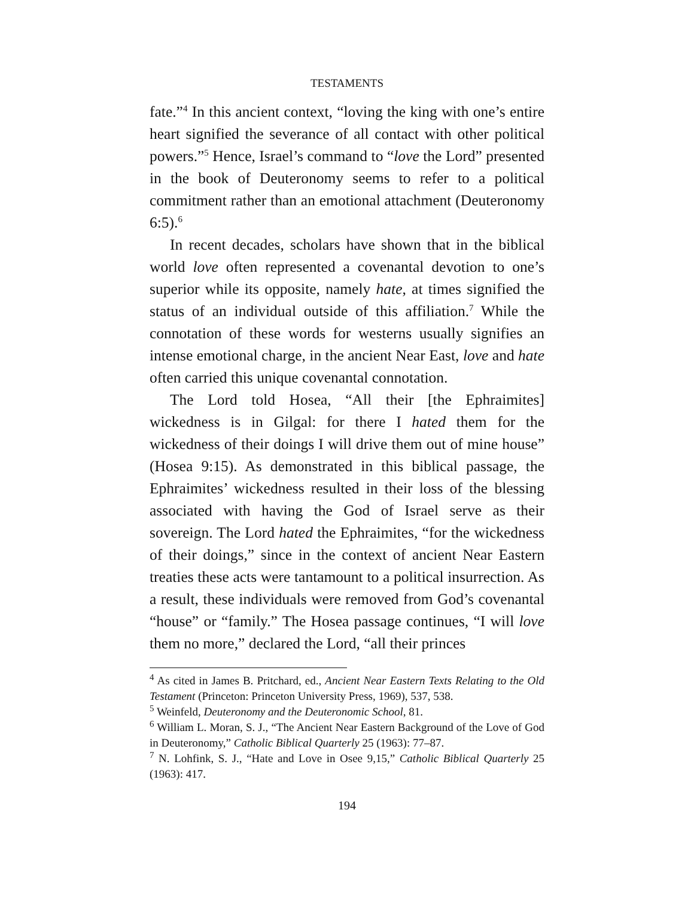TESTAMENTS
fate.”<sup>4</sup> In this ancient context, “loving the king with one’s entire heart signified the severance of all contact with other political powers.”<sup>5</sup> Hence, Israel’s command to “love the Lord” presented in the book of Deuteronomy seems to refer to a political commitment rather than an emotional attachment (Deuteronomy 6:5).<sup>6</sup>
In recent decades, scholars have shown that in the biblical world love often represented a covenantal devotion to one’s superior while its opposite, namely hate, at times signified the status of an individual outside of this affiliation.<sup>7</sup> While the connotation of these words for westerns usually signifies an intense emotional charge, in the ancient Near East, love and hate often carried this unique covenantal connotation.
The Lord told Hosea, “All their [the Ephraimites] wickedness is in Gilgal: for there I hated them for the wickedness of their doings I will drive them out of mine house” (Hosea 9:15). As demonstrated in this biblical passage, the Ephraimites’ wickedness resulted in their loss of the blessing associated with having the God of Israel serve as their sovereign. The Lord hated the Ephraimites, “for the wickedness of their doings,” since in the context of ancient Near Eastern treaties these acts were tantamount to a political insurrection. As a result, these individuals were removed from God’s covenantal “house” or “family.” The Hosea passage continues, “I will love them no more,” declared the Lord, “all their princes
<sup>4</sup> As cited in James B. Pritchard, ed., Ancient Near Eastern Texts Relating to the Old Testament (Princeton: Princeton University Press, 1969), 537, 538.
<sup>5</sup> Weinfeld, Deuteronomy and the Deuteronomic School, 81.
<sup>6</sup> William L. Moran, S. J., “The Ancient Near Eastern Background of the Love of God in Deuteronomy,” Catholic Biblical Quarterly 25 (1963): 77–87.
<sup>7</sup> N. Lohfink, S. J., “Hate and Love in Osee 9,15,” Catholic Biblical Quarterly 25 (1963): 417.
194